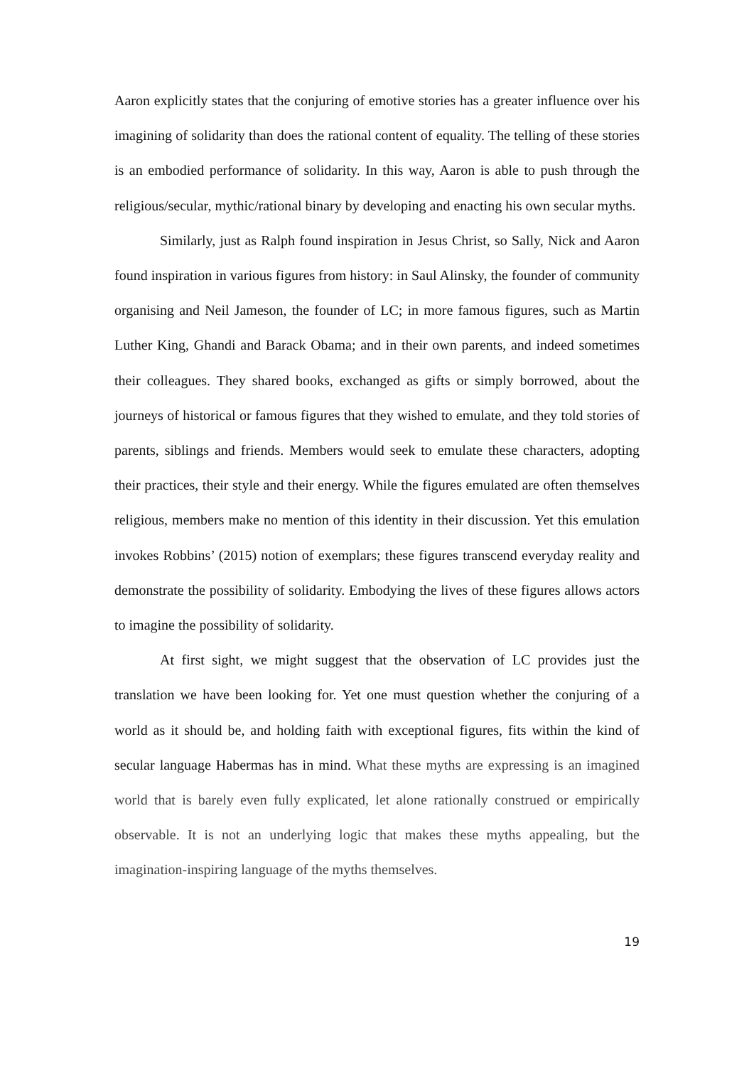Aaron explicitly states that the conjuring of emotive stories has a greater influence over his imagining of solidarity than does the rational content of equality. The telling of these stories is an embodied performance of solidarity. In this way, Aaron is able to push through the religious/secular, mythic/rational binary by developing and enacting his own secular myths.
Similarly, just as Ralph found inspiration in Jesus Christ, so Sally, Nick and Aaron found inspiration in various figures from history: in Saul Alinsky, the founder of community organising and Neil Jameson, the founder of LC; in more famous figures, such as Martin Luther King, Ghandi and Barack Obama; and in their own parents, and indeed sometimes their colleagues. They shared books, exchanged as gifts or simply borrowed, about the journeys of historical or famous figures that they wished to emulate, and they told stories of parents, siblings and friends. Members would seek to emulate these characters, adopting their practices, their style and their energy. While the figures emulated are often themselves religious, members make no mention of this identity in their discussion. Yet this emulation invokes Robbins’ (2015) notion of exemplars; these figures transcend everyday reality and demonstrate the possibility of solidarity. Embodying the lives of these figures allows actors to imagine the possibility of solidarity.
At first sight, we might suggest that the observation of LC provides just the translation we have been looking for. Yet one must question whether the conjuring of a world as it should be, and holding faith with exceptional figures, fits within the kind of secular language Habermas has in mind. What these myths are expressing is an imagined world that is barely even fully explicated, let alone rationally construed or empirically observable. It is not an underlying logic that makes these myths appealing, but the imagination-inspiring language of the myths themselves.
19